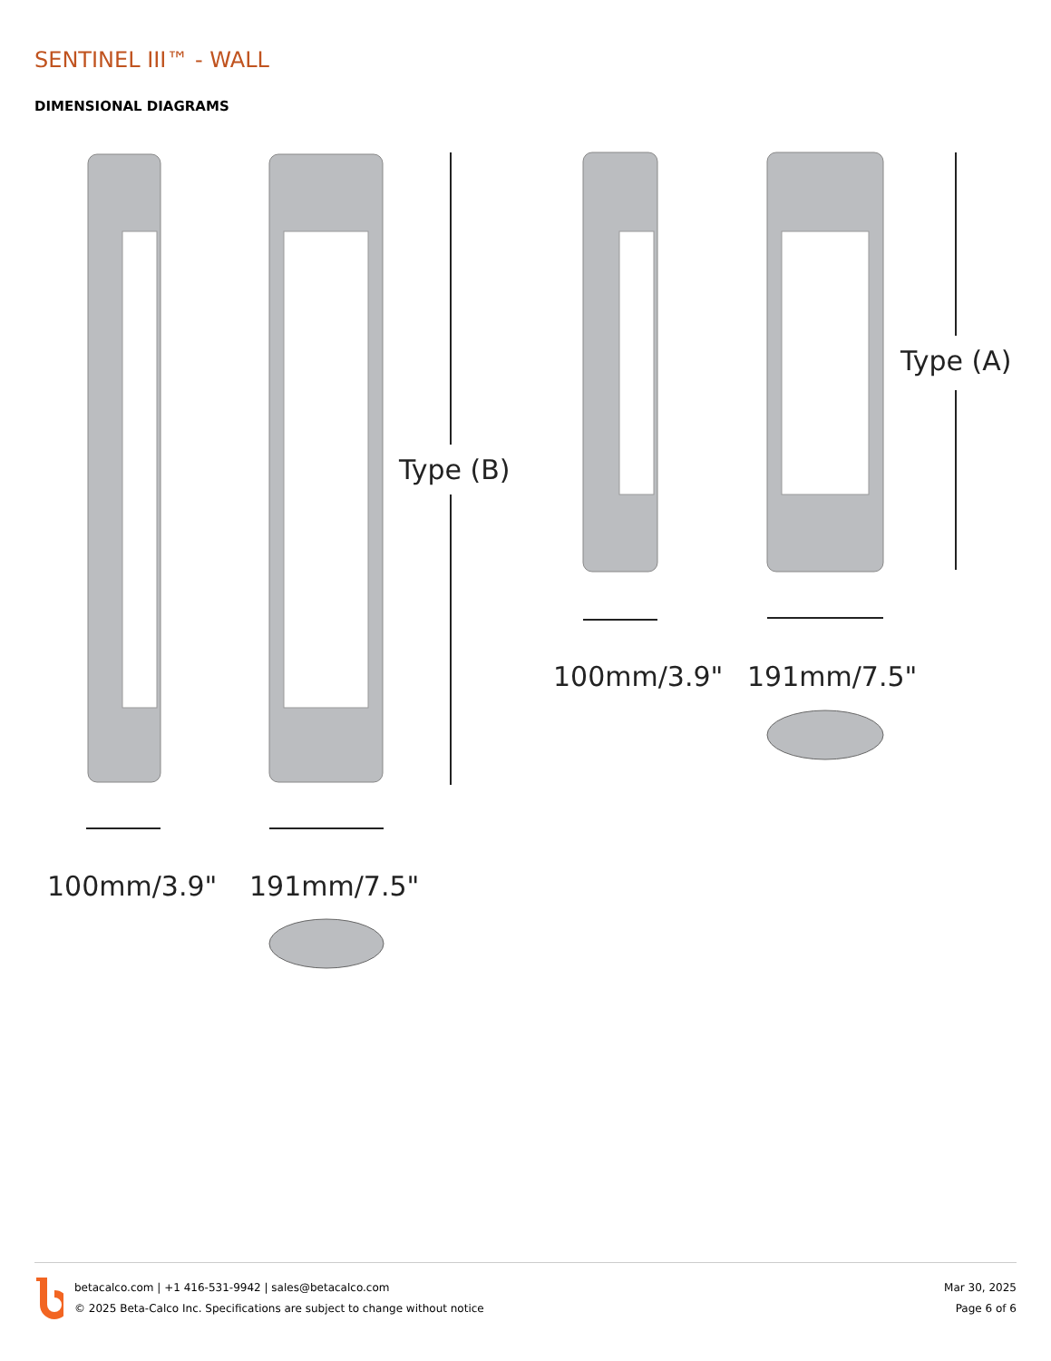SENTINEL III™ - WALL
DIMENSIONAL DIAGRAMS
Type (B)
Type (A)
100mm/3.9"
191mm/7.5"
100mm/3.9"
191mm/7.5"
betacalco.com | +1 416-531-9942 | sales@betacalco.com
© 2025 Beta-Calco Inc. Specifications are subject to change without notice
Mar 30, 2025
Page 6 of 6